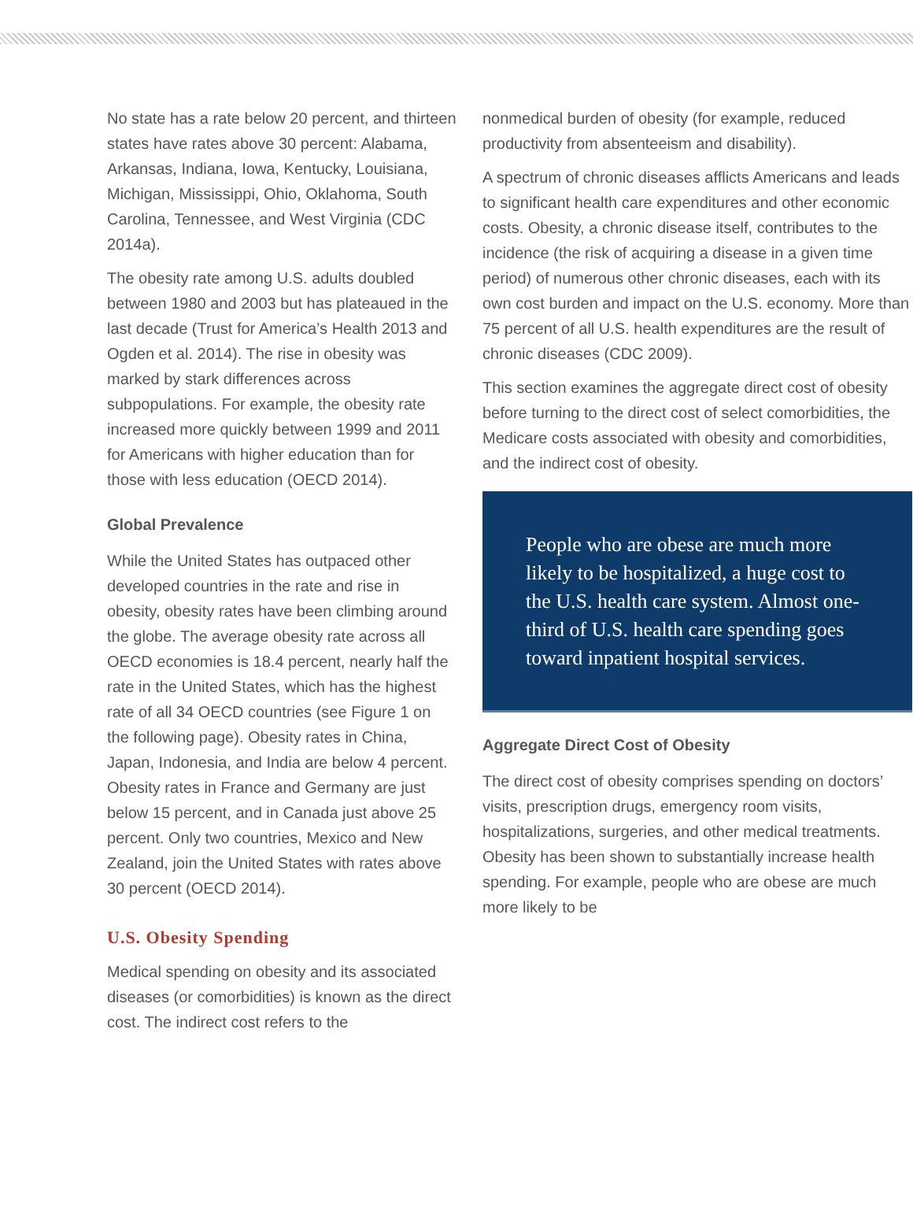No state has a rate below 20 percent, and thirteen states have rates above 30 percent: Alabama, Arkansas, Indiana, Iowa, Kentucky, Louisiana, Michigan, Mississippi, Ohio, Oklahoma, South Carolina, Tennessee, and West Virginia (CDC 2014a).
The obesity rate among U.S. adults doubled between 1980 and 2003 but has plateaued in the last decade (Trust for America’s Health 2013 and Ogden et al. 2014). The rise in obesity was marked by stark differences across subpopulations. For example, the obesity rate increased more quickly between 1999 and 2011 for Americans with higher education than for those with less education (OECD 2014).
Global Prevalence
While the United States has outpaced other developed countries in the rate and rise in obesity, obesity rates have been climbing around the globe. The average obesity rate across all OECD economies is 18.4 percent, nearly half the rate in the United States, which has the highest rate of all 34 OECD countries (see Figure 1 on the following page). Obesity rates in China, Japan, Indonesia, and India are below 4 percent. Obesity rates in France and Germany are just below 15 percent, and in Canada just above 25 percent. Only two countries, Mexico and New Zealand, join the United States with rates above 30 percent (OECD 2014).
U.S. Obesity Spending
Medical spending on obesity and its associated diseases (or comorbidities) is known as the direct cost. The indirect cost refers to the
nonmedical burden of obesity (for example, reduced productivity from absenteeism and disability).
A spectrum of chronic diseases afflicts Americans and leads to significant health care expenditures and other economic costs. Obesity, a chronic disease itself, contributes to the incidence (the risk of acquiring a disease in a given time period) of numerous other chronic diseases, each with its own cost burden and impact on the U.S. economy. More than 75 percent of all U.S. health expenditures are the result of chronic diseases (CDC 2009).
This section examines the aggregate direct cost of obesity before turning to the direct cost of select comorbidities, the Medicare costs associated with obesity and comorbidities, and the indirect cost of obesity.
People who are obese are much more likely to be hospitalized, a huge cost to the U.S. health care system. Almost one-third of U.S. health care spending goes toward inpatient hospital services.
Aggregate Direct Cost of Obesity
The direct cost of obesity comprises spending on doctors’ visits, prescription drugs, emergency room visits, hospitalizations, surgeries, and other medical treatments. Obesity has been shown to substantially increase health spending. For example, people who are obese are much more likely to be